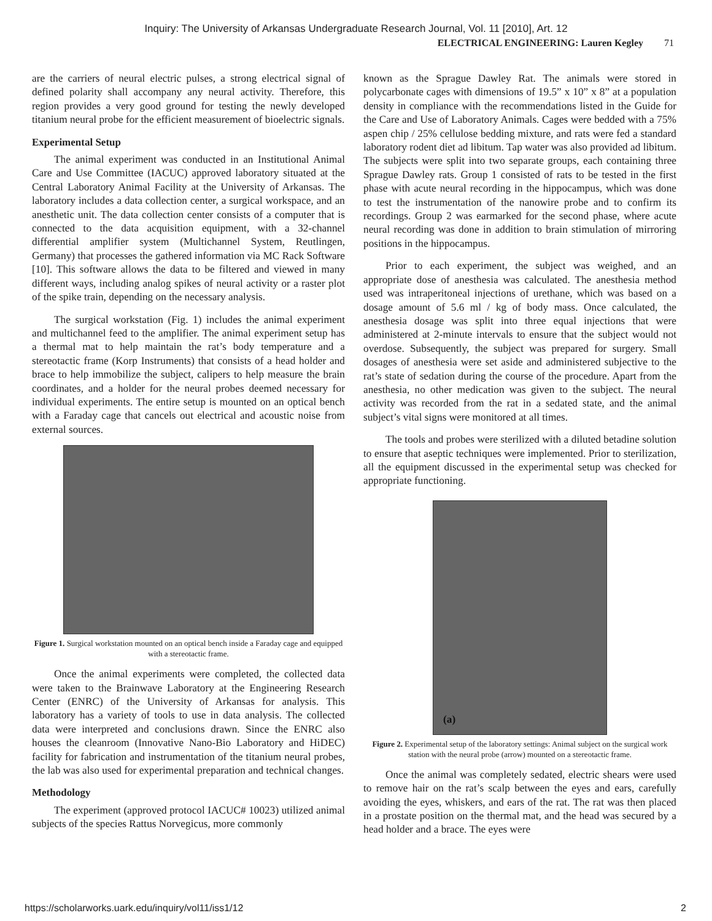Inquiry: The University of Arkansas Undergraduate Research Journal, Vol. 11 [2010], Art. 12
ELECTRICAL ENGINEERING: Lauren Kegley 71
are the carriers of neural electric pulses, a strong electrical signal of defined polarity shall accompany any neural activity. Therefore, this region provides a very good ground for testing the newly developed titanium neural probe for the efficient measurement of bioelectric signals.
Experimental Setup
The animal experiment was conducted in an Institutional Animal Care and Use Committee (IACUC) approved laboratory situated at the Central Laboratory Animal Facility at the University of Arkansas. The laboratory includes a data collection center, a surgical workspace, and an anesthetic unit. The data collection center consists of a computer that is connected to the data acquisition equipment, with a 32-channel differential amplifier system (Multichannel System, Reutlingen, Germany) that processes the gathered information via MC Rack Software [10]. This software allows the data to be filtered and viewed in many different ways, including analog spikes of neural activity or a raster plot of the spike train, depending on the necessary analysis.
The surgical workstation (Fig. 1) includes the animal experiment and multichannel feed to the amplifier. The animal experiment setup has a thermal mat to help maintain the rat’s body temperature and a stereotactic frame (Korp Instruments) that consists of a head holder and brace to help immobilize the subject, calipers to help measure the brain coordinates, and a holder for the neural probes deemed necessary for individual experiments. The entire setup is mounted on an optical bench with a Faraday cage that cancels out electrical and acoustic noise from external sources.
Figure 1. Surgical workstation mounted on an optical bench inside a Faraday cage and equipped with a stereotactic frame.
Once the animal experiments were completed, the collected data were taken to the Brainwave Laboratory at the Engineering Research Center (ENRC) of the University of Arkansas for analysis. This laboratory has a variety of tools to use in data analysis. The collected data were interpreted and conclusions drawn. Since the ENRC also houses the cleanroom (Innovative Nano-Bio Laboratory and HiDEC) facility for fabrication and instrumentation of the titanium neural probes, the lab was also used for experimental preparation and technical changes.
Methodology
The experiment (approved protocol IACUC# 10023) utilized animal subjects of the species Rattus Norvegicus, more commonly
known as the Sprague Dawley Rat. The animals were stored in polycarbonate cages with dimensions of 19.5” x 10” x 8” at a population density in compliance with the recommendations listed in the Guide for the Care and Use of Laboratory Animals. Cages were bedded with a 75% aspen chip / 25% cellulose bedding mixture, and rats were fed a standard laboratory rodent diet ad libitum. Tap water was also provided ad libitum. The subjects were split into two separate groups, each containing three Sprague Dawley rats. Group 1 consisted of rats to be tested in the first phase with acute neural recording in the hippocampus, which was done to test the instrumentation of the nanowire probe and to confirm its recordings. Group 2 was earmarked for the second phase, where acute neural recording was done in addition to brain stimulation of mirroring positions in the hippocampus.
Prior to each experiment, the subject was weighed, and an appropriate dose of anesthesia was calculated. The anesthesia method used was intraperitoneal injections of urethane, which was based on a dosage amount of 5.6 ml / kg of body mass. Once calculated, the anesthesia dosage was split into three equal injections that were administered at 2-minute intervals to ensure that the subject would not overdose. Subsequently, the subject was prepared for surgery. Small dosages of anesthesia were set aside and administered subjective to the rat’s state of sedation during the course of the procedure. Apart from the anesthesia, no other medication was given to the subject. The neural activity was recorded from the rat in a sedated state, and the animal subject’s vital signs were monitored at all times.
The tools and probes were sterilized with a diluted betadine solution to ensure that aseptic techniques were implemented. Prior to sterilization, all the equipment discussed in the experimental setup was checked for appropriate functioning.
(a)
Figure 2. Experimental setup of the laboratory settings: Animal subject on the surgical work station with the neural probe (arrow) mounted on a stereotactic frame.
Once the animal was completely sedated, electric shears were used to remove hair on the rat’s scalp between the eyes and ears, carefully avoiding the eyes, whiskers, and ears of the rat. The rat was then placed in a prostate position on the thermal mat, and the head was secured by a head holder and a brace. The eyes were
https://scholarworks.uark.edu/inquiry/vol11/iss1/12 2